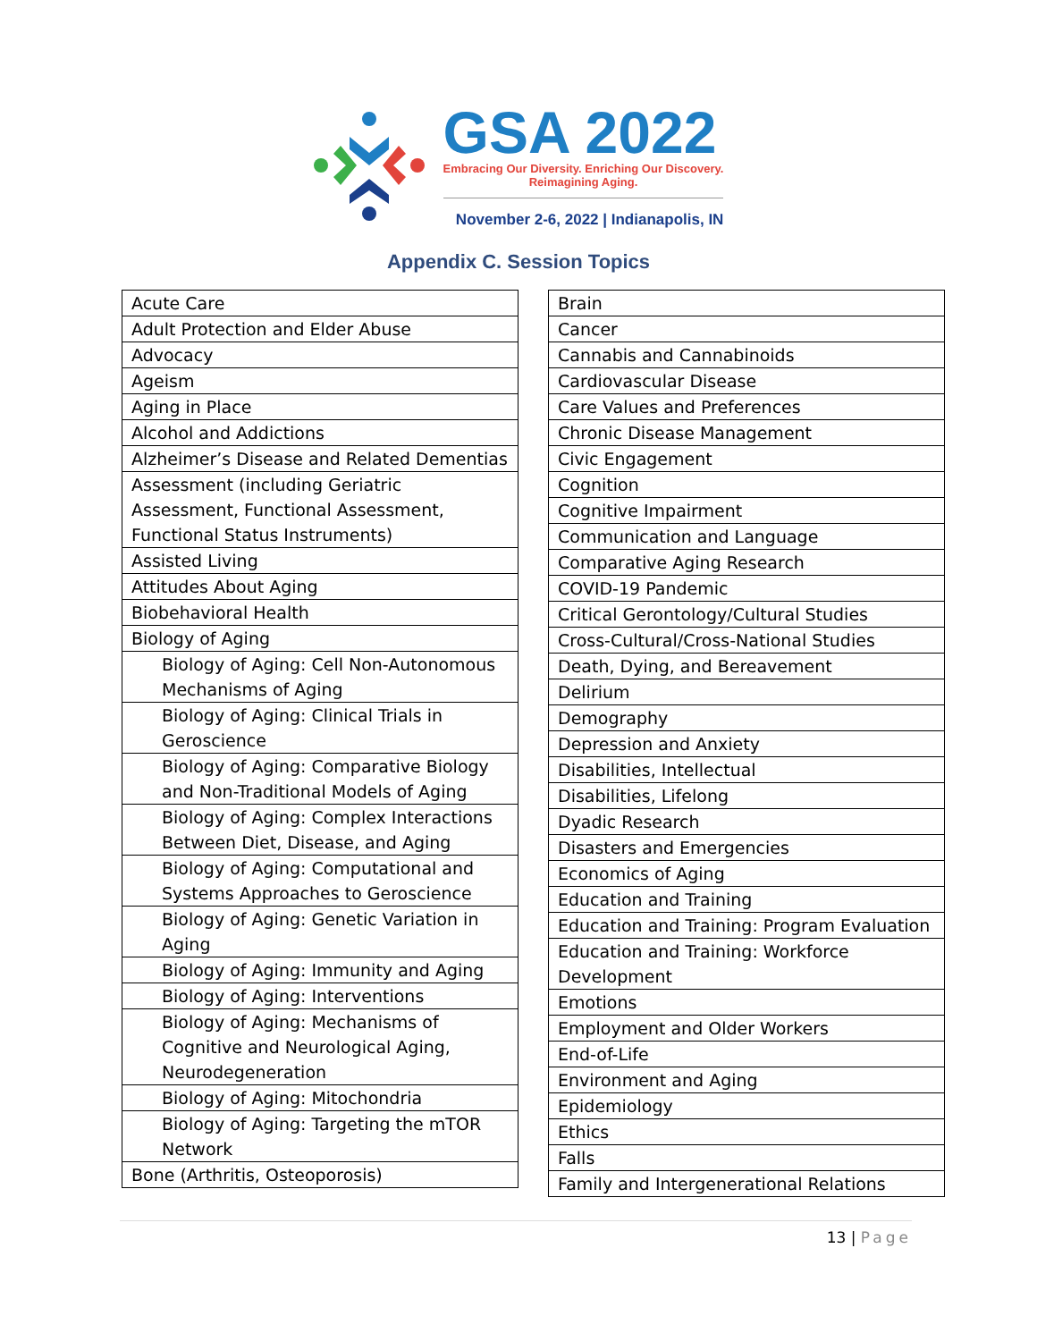GSA 2022
Embracing Our Diversity. Enriching Our Discovery.
Reimagining Aging.
November 2-6, 2022 | Indianapolis, IN
Appendix C. Session Topics
| Acute Care |
| Adult Protection and Elder Abuse |
| Advocacy |
| Ageism |
| Aging in Place |
| Alcohol and Addictions |
| Alzheimer’s Disease and Related Dementias |
| Assessment (including Geriatric Assessment, Functional Assessment, Functional Status Instruments) |
| Assisted Living |
| Attitudes About Aging |
| Biobehavioral Health |
| Biology of Aging |
| Biology of Aging: Cell Non-Autonomous Mechanisms of Aging |
| Biology of Aging: Clinical Trials in Geroscience |
| Biology of Aging: Comparative Biology and Non-Traditional Models of Aging |
| Biology of Aging: Complex Interactions Between Diet, Disease, and Aging |
| Biology of Aging: Computational and Systems Approaches to Geroscience |
| Biology of Aging: Genetic Variation in Aging |
| Biology of Aging: Immunity and Aging |
| Biology of Aging: Interventions |
| Biology of Aging: Mechanisms of Cognitive and Neurological Aging, Neurodegeneration |
| Biology of Aging: Mitochondria |
| Biology of Aging: Targeting the mTOR Network |
| Bone (Arthritis, Osteoporosis) |
| Brain |
| Cancer |
| Cannabis and Cannabinoids |
| Cardiovascular Disease |
| Care Values and Preferences |
| Chronic Disease Management |
| Civic Engagement |
| Cognition |
| Cognitive Impairment |
| Communication and Language |
| Comparative Aging Research |
| COVID-19 Pandemic |
| Critical Gerontology/Cultural Studies |
| Cross-Cultural/Cross-National Studies |
| Death, Dying, and Bereavement |
| Delirium |
| Demography |
| Depression and Anxiety |
| Disabilities, Intellectual |
| Disabilities, Lifelong |
| Dyadic Research |
| Disasters and Emergencies |
| Economics of Aging |
| Education and Training |
| Education and Training: Program Evaluation |
| Education and Training: Workforce Development |
| Emotions |
| Employment and Older Workers |
| End-of-Life |
| Environment and Aging |
| Epidemiology |
| Ethics |
| Falls |
| Family and Intergenerational Relations |
13 | Page